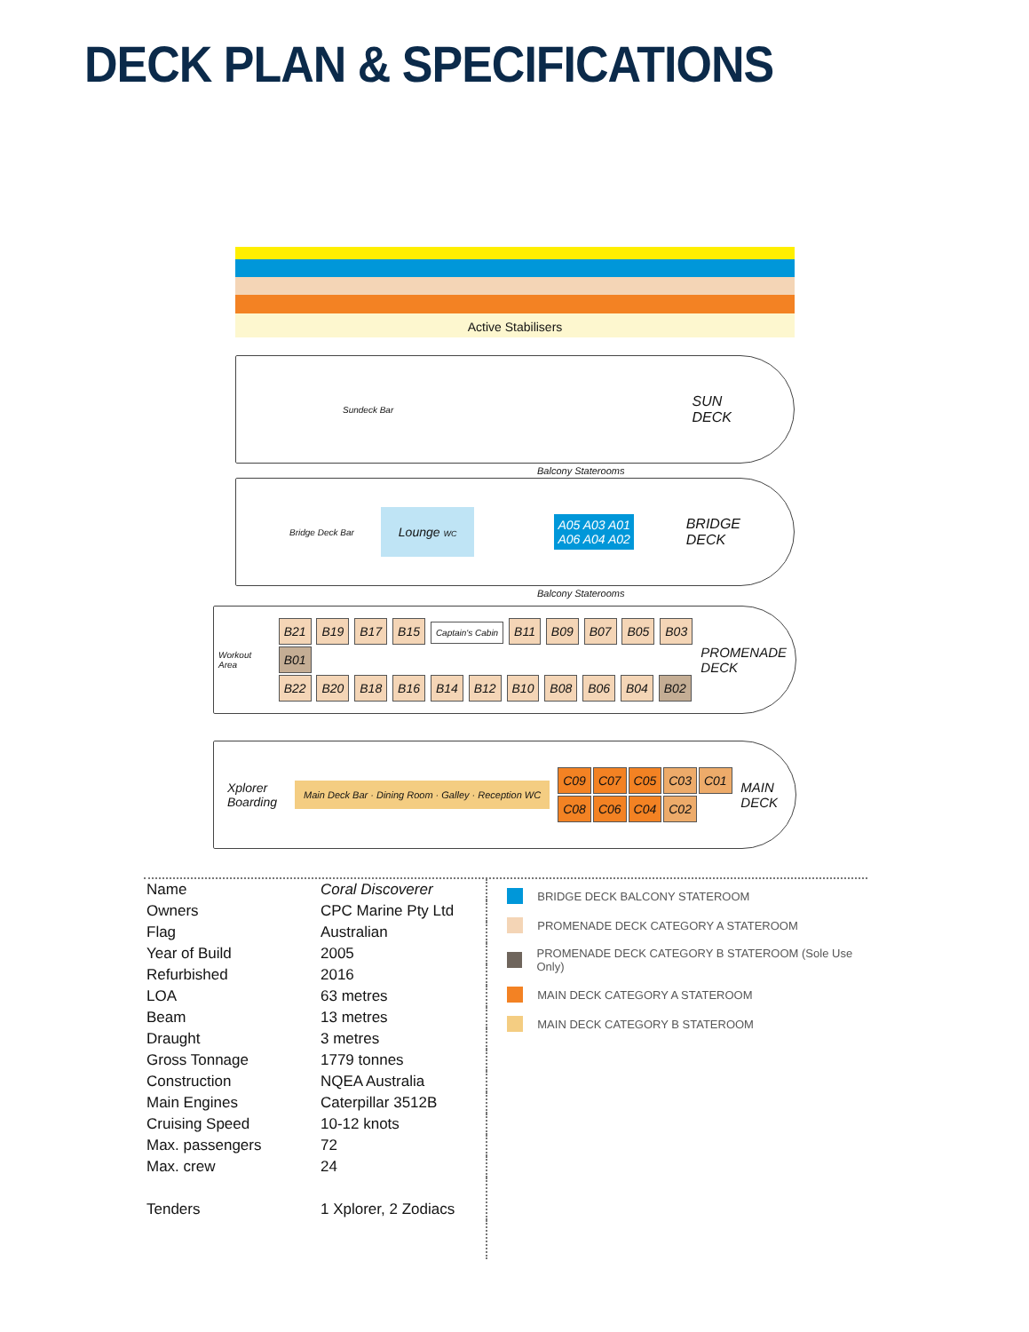DECK PLAN & SPECIFICATIONS
Active Stabilisers
Sundeck Bar SUN
DECK
Balcony Staterooms
Bridge Deck Bar Lounge WC A05 A03 A01
A06 A04 A02 BRIDGE
DECK
Balcony Staterooms
Workout Area
B21 B19 B17 B15 Captain's Cabin B11 B09 B07 B05 B03 B01
B22 B20 B18 B16 B14 B12 B10 B08 B06 B04 B02
PROMENADE
DECK
Xplorer
Boarding Main Deck Bar · Dining Room · Galley · Reception WC
C09 C07 C05 C03 C01
C08 C06 C04 C02
MAIN
DECK
| Name | Coral Discoverer |
| Owners | CPC Marine Pty Ltd |
| Flag | Australian |
| Year of Build | 2005 |
| Refurbished | 2016 |
| LOA | 63 metres |
| Beam | 13 metres |
| Draught | 3 metres |
| Gross Tonnage | 1779 tonnes |
| Construction | NQEA Australia |
| Main Engines | Caterpillar 3512B |
| Cruising Speed | 10-12 knots |
| Max. passengers | 72 |
| Max. crew | 24 |
| Tenders | 1 Xplorer, 2 Zodiacs |
BRIDGE DECK BALCONY STATEROOM
PROMENADE DECK CATEGORY A STATEROOM
PROMENADE DECK CATEGORY B STATEROOM (Sole Use Only)
MAIN DECK CATEGORY A STATEROOM
MAIN DECK CATEGORY B STATEROOM